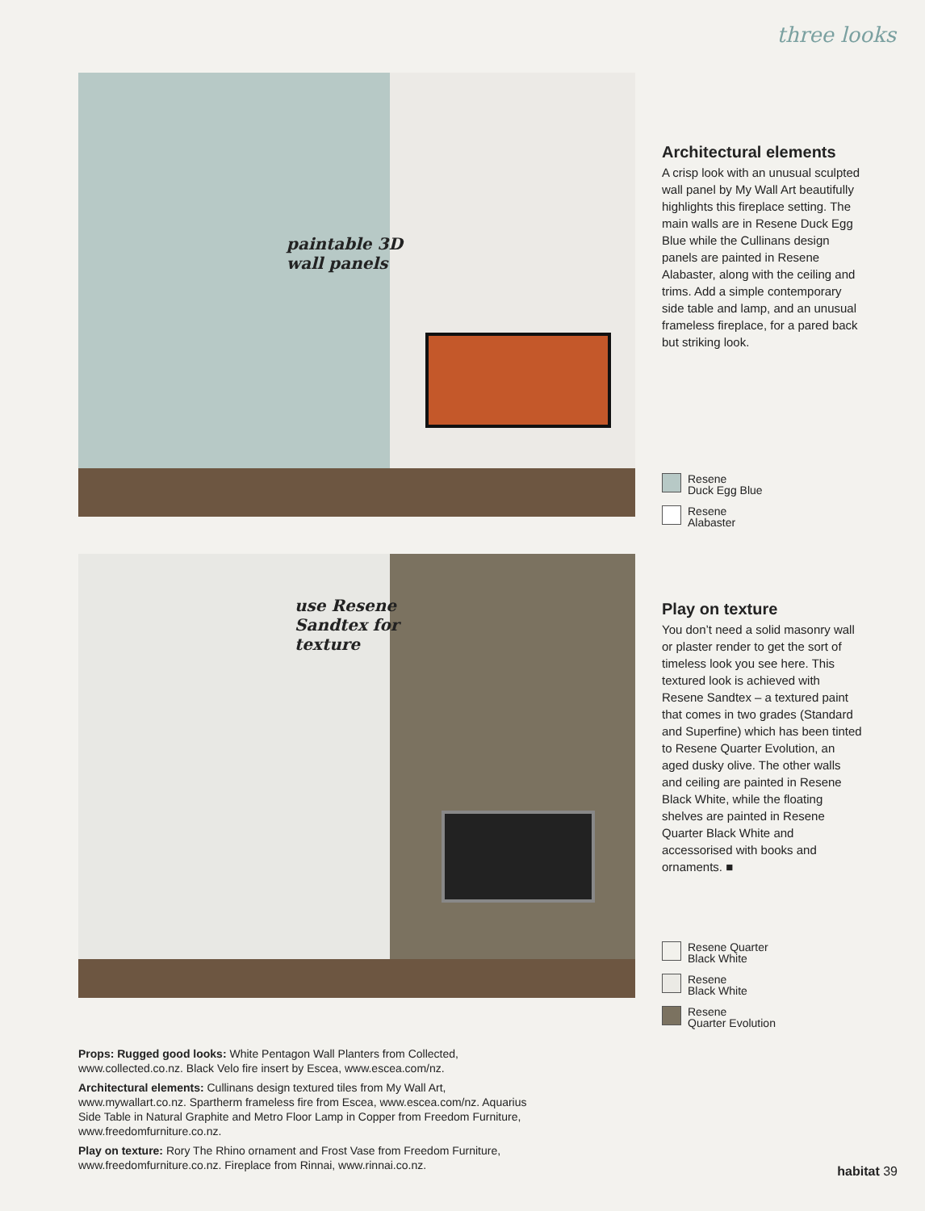three looks
paintable 3D
wall panels
Architectural elements
A crisp look with an unusual sculpted wall panel by My Wall Art beautifully highlights this fireplace setting. The main walls are in Resene Duck Egg Blue while the Cullinans design panels are painted in Resene Alabaster, along with the ceiling and trims. Add a simple contemporary side table and lamp, and an unusual frameless fireplace, for a pared back but striking look.
Resene
Duck Egg Blue
Resene
Alabaster
use Resene
Sandtex for
texture
Play on texture
You don’t need a solid masonry wall or plaster render to get the sort of timeless look you see here. This textured look is achieved with Resene Sandtex – a textured paint that comes in two grades (Standard and Superfine) which has been tinted to Resene Quarter Evolution, an aged dusky olive. The other walls and ceiling are painted in Resene Black White, while the floating shelves are painted in Resene Quarter Black White and accessorised with books and ornaments. ■
Resene Quarter
Black White
Resene
Black White
Resene
Quarter Evolution
Props: Rugged good looks: White Pentagon Wall Planters from Collected, www.collected.co.nz. Black Velo fire insert by Escea, www.escea.com/nz.
Architectural elements: Cullinans design textured tiles from My Wall Art, www.mywallart.co.nz. Spartherm frameless fire from Escea, www.escea.com/nz. Aquarius Side Table in Natural Graphite and Metro Floor Lamp in Copper from Freedom Furniture, www.freedomfurniture.co.nz.
Play on texture: Rory The Rhino ornament and Frost Vase from Freedom Furniture, www.freedomfurniture.co.nz. Fireplace from Rinnai, www.rinnai.co.nz.
habitat 39